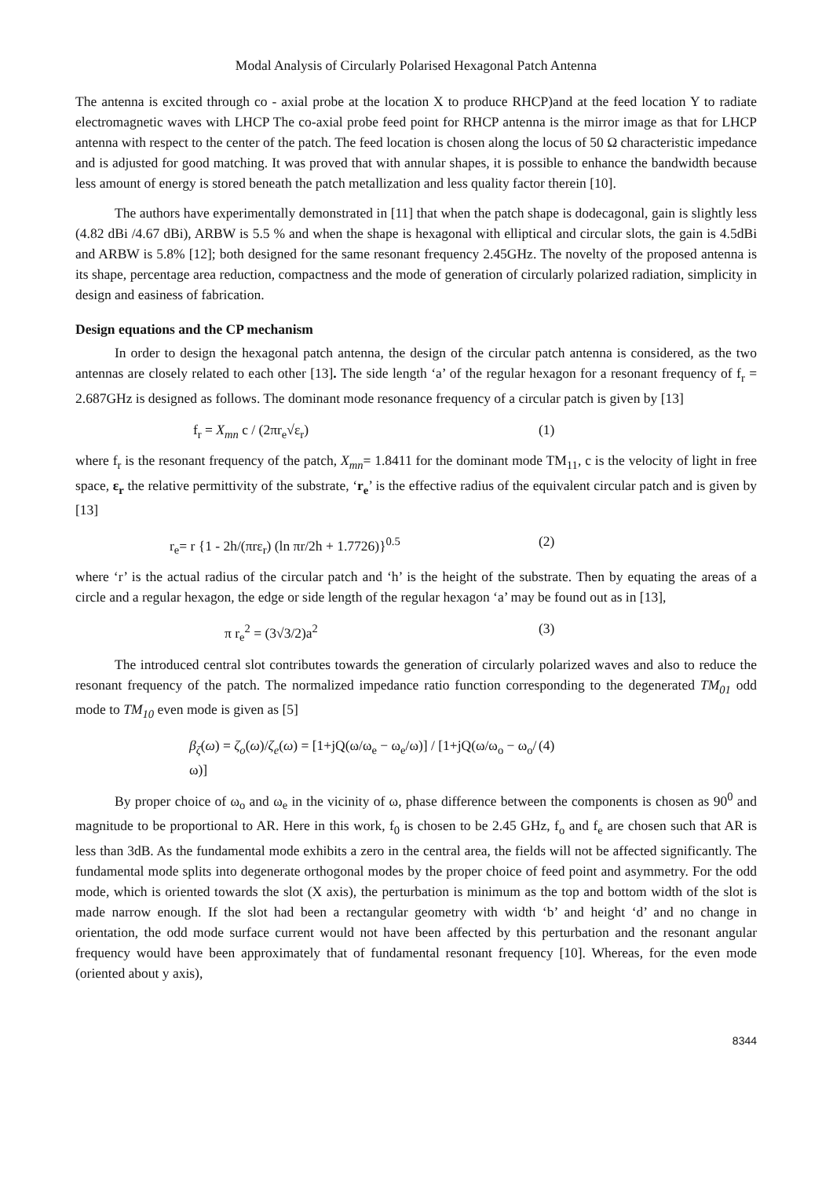Modal Analysis of Circularly Polarised Hexagonal Patch Antenna
The antenna is excited through co - axial probe at the location X to produce RHCP)and at the feed location Y to radiate electromagnetic waves with LHCP The co-axial probe feed point for RHCP antenna is the mirror image as that for LHCP antenna with respect to the center of the patch. The feed location is chosen along the locus of 50 Ω characteristic impedance and is adjusted for good matching. It was proved that with annular shapes, it is possible to enhance the bandwidth because less amount of energy is stored beneath the patch metallization and less quality factor therein [10].
The authors have experimentally demonstrated in [11] that when the patch shape is dodecagonal, gain is slightly less (4.82 dBi /4.67 dBi), ARBW is 5.5 % and when the shape is hexagonal with elliptical and circular slots, the gain is 4.5dBi and ARBW is 5.8% [12]; both designed for the same resonant frequency 2.45GHz. The novelty of the proposed antenna is its shape, percentage area reduction, compactness and the mode of generation of circularly polarized radiation, simplicity in design and easiness of fabrication.
Design equations and the CP mechanism
In order to design the hexagonal patch antenna, the design of the circular patch antenna is considered, as the two antennas are closely related to each other [13]. The side length ‘a’ of the regular hexagon for a resonant frequency of f<sub>r</sub> = 2.687GHz is designed as follows. The dominant mode resonance frequency of a circular patch is given by [13]
f<sub>r</sub> = X<sub>mn</sub> c / (2πr<sub>e</sub>√ε<sub>r</sub>) (1)
where f<sub>r</sub> is the resonant frequency of the patch, X<sub>mn</sub>= 1.8411 for the dominant mode TM<sub>11</sub>, c is the velocity of light in free space, ε<sub>r</sub> the relative permittivity of the substrate, ‘r<sub>e</sub>’ is the effective radius of the equivalent circular patch and is given by [13]
r<sub>e</sub>= r {1 - 2h/(πrε<sub>r</sub>) (ln πr/2h + 1.7726)}<sup>0.5</sup> (2)
where ‘r’ is the actual radius of the circular patch and ‘h’ is the height of the substrate. Then by equating the areas of a circle and a regular hexagon, the edge or side length of the regular hexagon ‘a’ may be found out as in [13],
π r<sub>e</sub><sup>2</sup> = (3√3/2)a<sup>2</sup> (3)
The introduced central slot contributes towards the generation of circularly polarized waves and also to reduce the resonant frequency of the patch. The normalized impedance ratio function corresponding to the degenerated TM<sub>01</sub> odd mode to TM<sub>10</sub> even mode is given as [5]
β<sub>ζ</sub>(ω) = ζ<sub>o</sub>(ω)/ζ<sub>e</sub>(ω) = [1+jQ(ω/ω<sub>e</sub> − ω<sub>e</sub>/ω)] / [1+jQ(ω/ω<sub>o</sub> − ω<sub>o</sub>/ω)] (4)
By proper choice of ω<sub>o</sub> and ω<sub>e</sub> in the vicinity of ω, phase difference between the components is chosen as 90<sup>0</sup> and magnitude to be proportional to AR. Here in this work, f<sub>0</sub> is chosen to be 2.45 GHz, f<sub>o</sub> and f<sub>e</sub> are chosen such that AR is less than 3dB. As the fundamental mode exhibits a zero in the central area, the fields will not be affected significantly. The fundamental mode splits into degenerate orthogonal modes by the proper choice of feed point and asymmetry. For the odd mode, which is oriented towards the slot (X axis), the perturbation is minimum as the top and bottom width of the slot is made narrow enough. If the slot had been a rectangular geometry with width ‘b’ and height ‘d’ and no change in orientation, the odd mode surface current would not have been affected by this perturbation and the resonant angular frequency would have been approximately that of fundamental resonant frequency [10]. Whereas, for the even mode (oriented about y axis),
8344